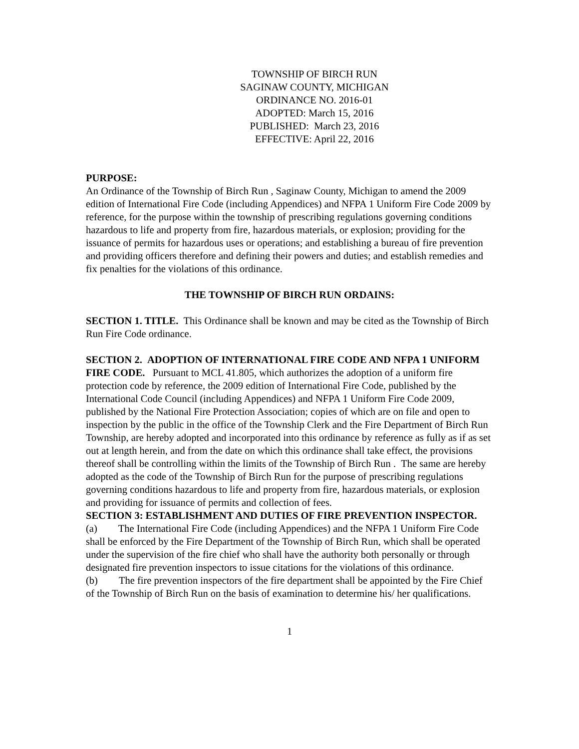TOWNSHIP OF BIRCH RUN
SAGINAW COUNTY, MICHIGAN
ORDINANCE NO. 2016-01
ADOPTED: March 15, 2016
PUBLISHED: March 23, 2016
EFFECTIVE: April 22, 2016
PURPOSE:
An Ordinance of the Township of Birch Run , Saginaw County, Michigan to amend the 2009 edition of International Fire Code (including Appendices) and NFPA 1 Uniform Fire Code 2009 by reference, for the purpose within the township of prescribing regulations governing conditions hazardous to life and property from fire, hazardous materials, or explosion; providing for the issuance of permits for hazardous uses or operations; and establishing a bureau of fire prevention and providing officers therefore and defining their powers and duties; and establish remedies and fix penalties for the violations of this ordinance.
THE TOWNSHIP OF BIRCH RUN ORDAINS:
SECTION 1. TITLE. This Ordinance shall be known and may be cited as the Township of Birch Run Fire Code ordinance.
SECTION 2. ADOPTION OF INTERNATIONAL FIRE CODE AND NFPA 1 UNIFORM FIRE CODE. Pursuant to MCL 41.805, which authorizes the adoption of a uniform fire protection code by reference, the 2009 edition of International Fire Code, published by the International Code Council (including Appendices) and NFPA 1 Uniform Fire Code 2009, published by the National Fire Protection Association; copies of which are on file and open to inspection by the public in the office of the Township Clerk and the Fire Department of Birch Run Township, are hereby adopted and incorporated into this ordinance by reference as fully as if as set out at length herein, and from the date on which this ordinance shall take effect, the provisions thereof shall be controlling within the limits of the Township of Birch Run . The same are hereby adopted as the code of the Township of Birch Run for the purpose of prescribing regulations governing conditions hazardous to life and property from fire, hazardous materials, or explosion and providing for issuance of permits and collection of fees.
SECTION 3: ESTABLISHMENT AND DUTIES OF FIRE PREVENTION INSPECTOR.
(a) The International Fire Code (including Appendices) and the NFPA 1 Uniform Fire Code shall be enforced by the Fire Department of the Township of Birch Run, which shall be operated under the supervision of the fire chief who shall have the authority both personally or through designated fire prevention inspectors to issue citations for the violations of this ordinance.
(b) The fire prevention inspectors of the fire department shall be appointed by the Fire Chief of the Township of Birch Run on the basis of examination to determine his/ her qualifications.
1